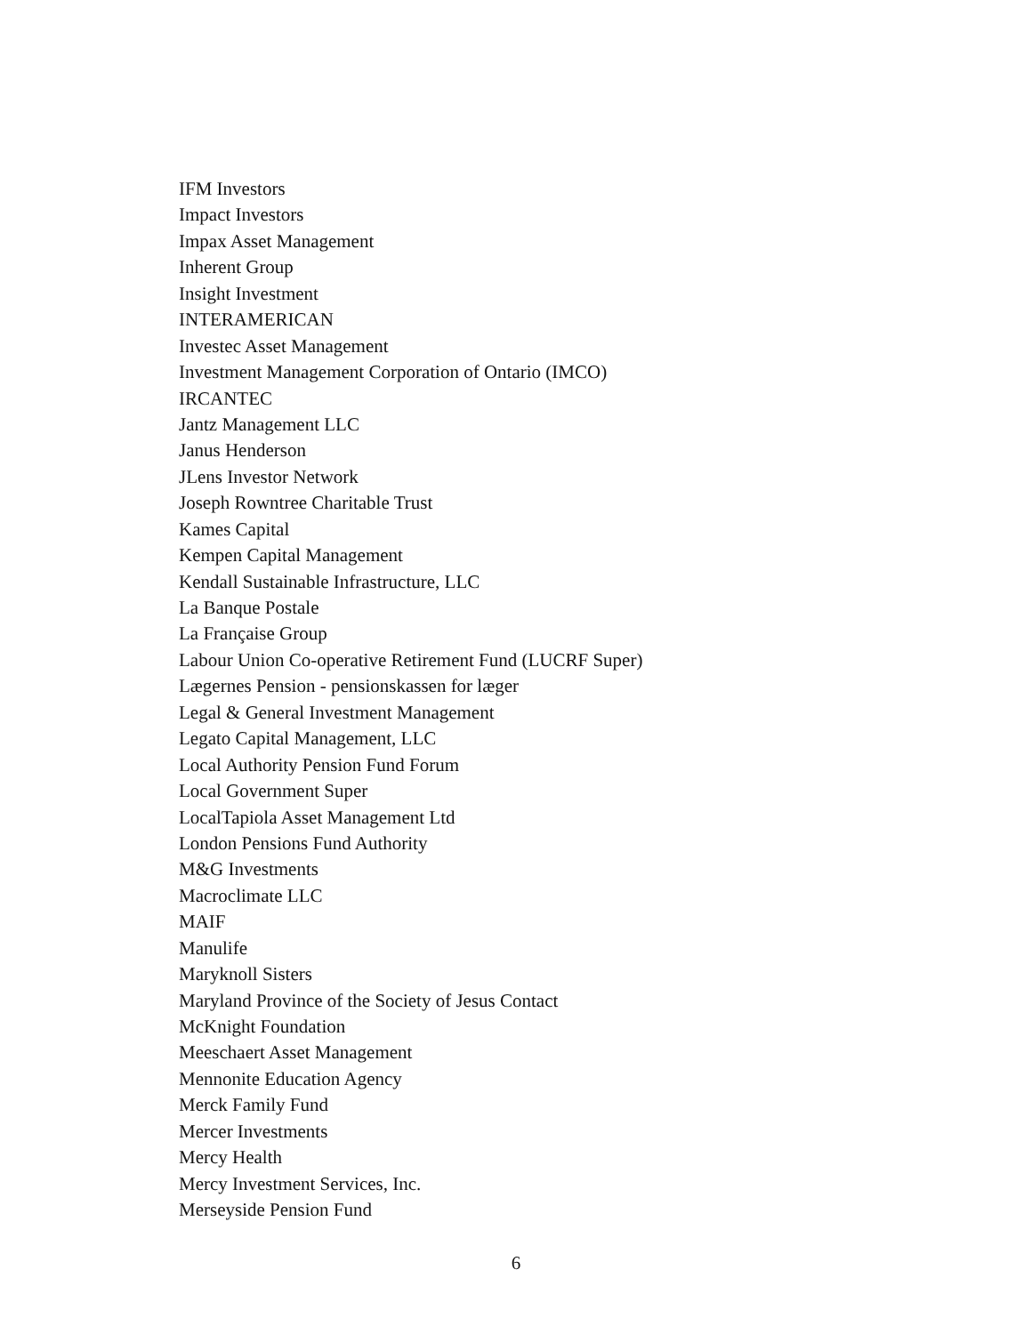IFM Investors
Impact Investors
Impax Asset Management
Inherent Group
Insight Investment
INTERAMERICAN
Investec Asset Management
Investment Management Corporation of Ontario (IMCO)
IRCANTEC
Jantz Management LLC
Janus Henderson
JLens Investor Network
Joseph Rowntree Charitable Trust
Kames Capital
Kempen Capital Management
Kendall Sustainable Infrastructure, LLC
La Banque Postale
La Française Group
Labour Union Co-operative Retirement Fund (LUCRF Super)
Lægernes Pension - pensionskassen for læger
Legal & General Investment Management
Legato Capital Management, LLC
Local Authority Pension Fund Forum
Local Government Super
LocalTapiola Asset Management Ltd
London Pensions Fund Authority
M&G Investments
Macroclimate LLC
MAIF
Manulife
Maryknoll Sisters
Maryland Province of the Society of Jesus Contact
McKnight Foundation
Meeschaert Asset Management
Mennonite Education Agency
Merck Family Fund
Mercer Investments
Mercy Health
Mercy Investment Services, Inc.
Merseyside Pension Fund
6